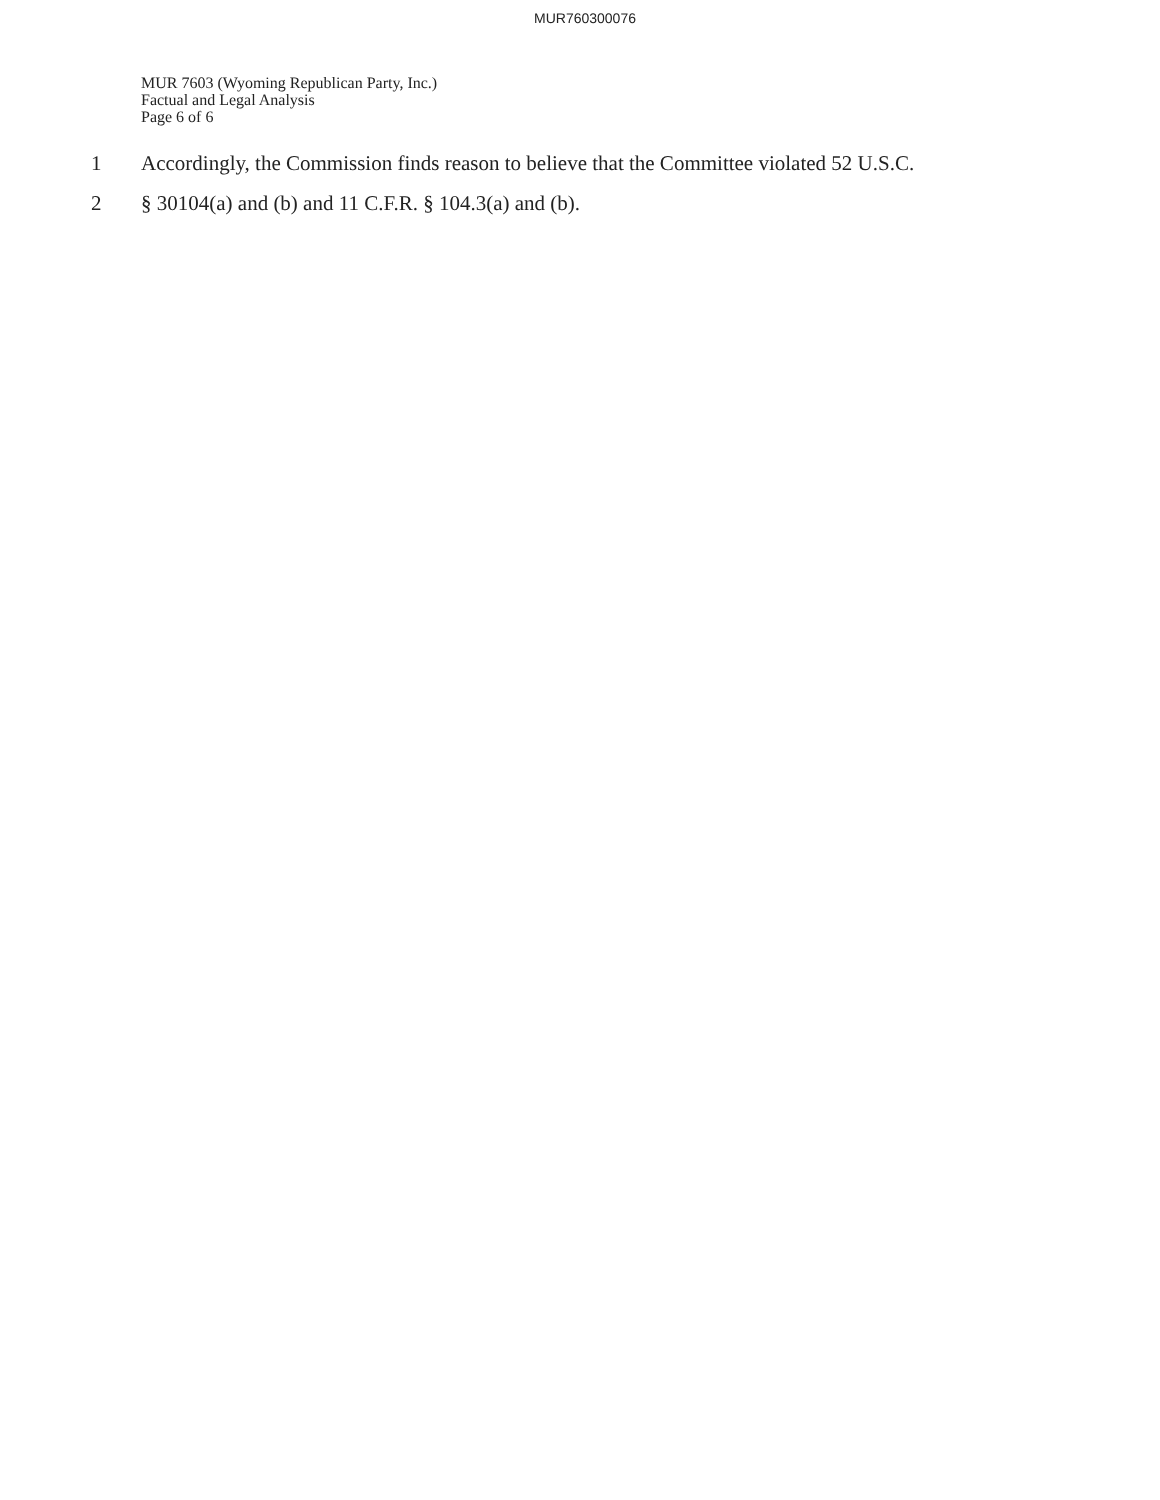MUR760300076
MUR 7603 (Wyoming Republican Party, Inc.)
Factual and Legal Analysis
Page 6 of 6
1 Accordingly, the Commission finds reason to believe that the Committee violated 52 U.S.C.
2 § 30104(a) and (b) and 11 C.F.R. § 104.3(a) and (b).